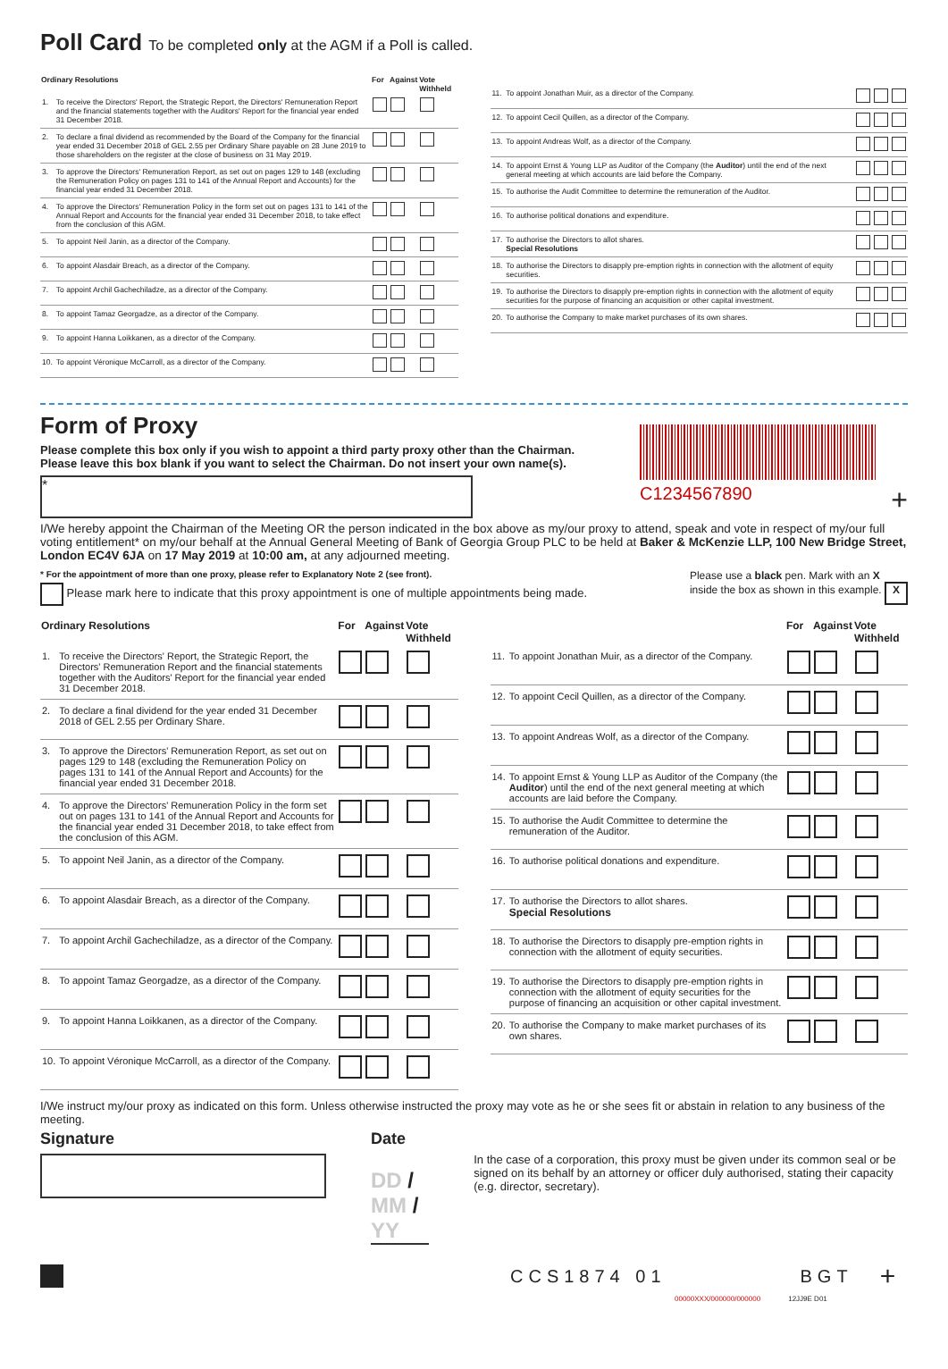Poll Card To be completed only at the AGM if a Poll is called.
| Ordinary Resolutions | | For | Against | Vote Withheld |
| --- | --- | --- | --- | --- |
| 1. | To receive the Directors' Report, the Strategic Report, the Directors' Remuneration Report and the financial statements together with the Auditors' Report for the financial year ended 31 December 2018. | | | |
| 2. | To declare a final dividend as recommended by the Board of the Company for the financial year ended 31 December 2018 of GEL 2.55 per Ordinary Share payable on 28 June 2019 to those shareholders on the register at the close of business on 31 May 2019. | | | |
| 3. | To approve the Directors' Remuneration Report, as set out on pages 129 to 148 (excluding the Remuneration Policy on pages 131 to 141 of the Annual Report and Accounts) for the financial year ended 31 December 2018. | | | |
| 4. | To approve the Directors' Remuneration Policy in the form set out on pages 131 to 141 of the Annual Report and Accounts for the financial year ended 31 December 2018, to take effect from the conclusion of this AGM. | | | |
| 5. | To appoint Neil Janin, as a director of the Company. | | | |
| 6. | To appoint Alasdair Breach, as a director of the Company. | | | |
| 7. | To appoint Archil Gachechiladze, as a director of the Company. | | | |
| 8. | To appoint Tamaz Georgadze, as a director of the Company. | | | |
| 9. | To appoint Hanna Loikkanen, as a director of the Company. | | | |
| 10. | To appoint Véronique McCarroll, as a director of the Company. | | | |
| 11. | To appoint Jonathan Muir, as a director of the Company. | | | |
| 12. | To appoint Cecil Quillen, as a director of the Company. | | | |
| 13. | To appoint Andreas Wolf, as a director of the Company. | | | |
| 14. | To appoint Ernst & Young LLP as Auditor of the Company (the Auditor ) until the end of the next general meeting at which accounts are laid before the Company. | | | |
| 15. | To authorise the Audit Committee to determine the remuneration of the Auditor. | | | |
| 16. | To authorise political donations and expenditure. | | | |
| 17. | To authorise the Directors to allot shares. Special Resolutions | | | |
| 18. | To authorise the Directors to disapply pre-emption rights in connection with the allotment of equity securities. | | | |
| 19. | To authorise the Directors to disapply pre-emption rights in connection with the allotment of equity securities for the purpose of financing an acquisition or other capital investment. | | | |
| 20. | To authorise the Company to make market purchases of its own shares. | | | |
Form of Proxy
Please complete this box only if you wish to appoint a third party proxy other than the Chairman.
Please leave this box blank if you want to select the Chairman. Do not insert your own name(s).
*
C1234567890 +
I/We hereby appoint the Chairman of the Meeting OR the person indicated in the box above as my/our proxy to attend, speak and vote in respect of my/our full voting entitlement* on my/our behalf at the Annual General Meeting of Bank of Georgia Group PLC to be held at Baker & McKenzie LLP, 100 New Bridge Street, London EC4V 6JA on 17 May 2019 at 10:00 am, at any adjourned meeting.
* For the appointment of more than one proxy, please refer to Explanatory Note 2 (see front).
Please mark here to indicate that this proxy appointment is one of multiple appointments being made.
Please use a black pen. Mark with an X
inside the box as shown in this example. X
| Ordinary Resolutions | | For | Against | Vote Withheld |
| --- | --- | --- | --- | --- |
| 1. | To receive the Directors' Report, the Strategic Report, the Directors' Remuneration Report and the financial statements together with the Auditors' Report for the financial year ended 31 December 2018. | | | |
| 2. | To declare a final dividend for the year ended 31 December 2018 of GEL 2.55 per Ordinary Share. | | | |
| 3. | To approve the Directors' Remuneration Report, as set out on pages 129 to 148 (excluding the Remuneration Policy on pages 131 to 141 of the Annual Report and Accounts) for the financial year ended 31 December 2018. | | | |
| 4. | To approve the Directors' Remuneration Policy in the form set out on pages 131 to 141 of the Annual Report and Accounts for the financial year ended 31 December 2018, to take effect from the conclusion of this AGM. | | | |
| 5. | To appoint Neil Janin, as a director of the Company. | | | |
| 6. | To appoint Alasdair Breach, as a director of the Company. | | | |
| 7. | To appoint Archil Gachechiladze, as a director of the Company. | | | |
| 8. | To appoint Tamaz Georgadze, as a director of the Company. | | | |
| 9. | To appoint Hanna Loikkanen, as a director of the Company. | | | |
| 10. | To appoint Véronique McCarroll, as a director of the Company. | | | |
| | | For | Against | Vote Withheld |
| --- | --- | --- | --- | --- |
| 11. | To appoint Jonathan Muir, as a director of the Company. | | | |
| 12. | To appoint Cecil Quillen, as a director of the Company. | | | |
| 13. | To appoint Andreas Wolf, as a director of the Company. | | | |
| 14. | To appoint Ernst & Young LLP as Auditor of the Company (the Auditor ) until the end of the next general meeting at which accounts are laid before the Company. | | | |
| 15. | To authorise the Audit Committee to determine the remuneration of the Auditor. | | | |
| 16. | To authorise political donations and expenditure. | | | |
| 17. | To authorise the Directors to allot shares. Special Resolutions | | | |
| 18. | To authorise the Directors to disapply pre-emption rights in connection with the allotment of equity securities. | | | |
| 19. | To authorise the Directors to disapply pre-emption rights in connection with the allotment of equity securities for the purpose of financing an acquisition or other capital investment. | | | |
| 20. | To authorise the Company to make market purchases of its own shares. | | | |
I/We instruct my/our proxy as indicated on this form. Unless otherwise instructed the proxy may vote as he or she sees fit or abstain in relation to any business of the meeting.
Signature Date
DD / MM / YY
In the case of a corporation, this proxy must be given under its common seal or be signed on its behalf by an attorney or officer duly authorised, stating their capacity (e.g. director, secretary).
CCS1874 01 BGT +
00000XXX/000000/000000 12JJ9E D01